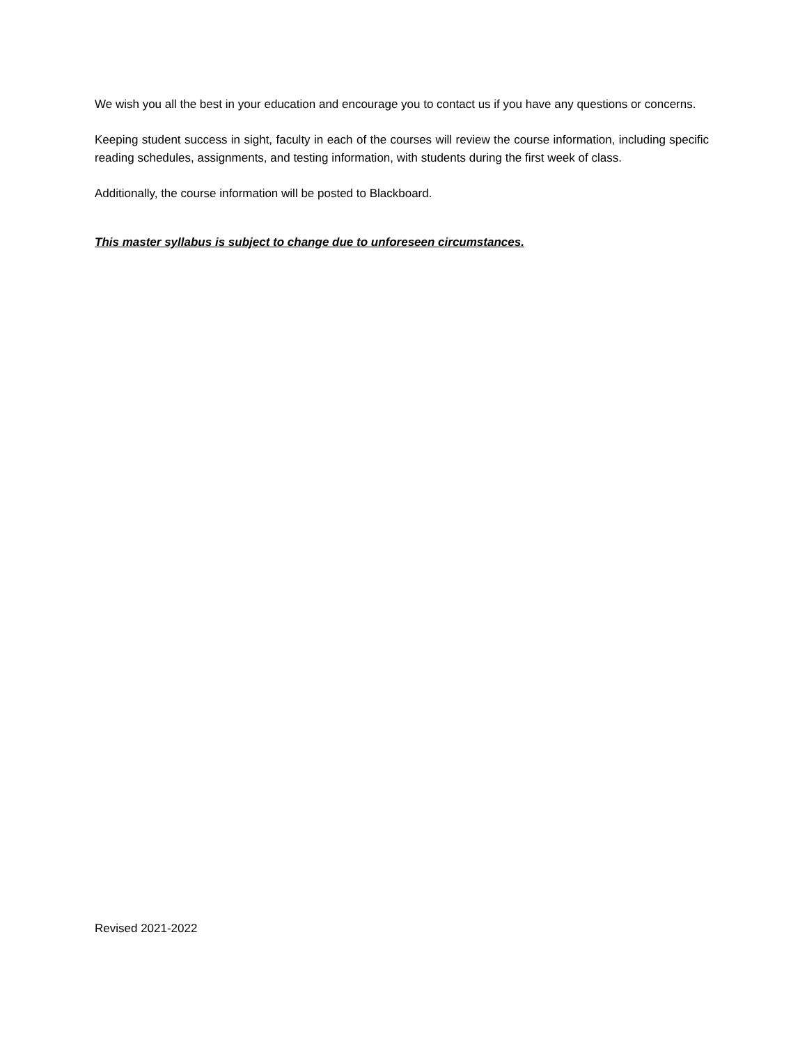We wish you all the best in your education and encourage you to contact us if you have any questions or concerns.
Keeping student success in sight, faculty in each of the courses will review the course information, including specific reading schedules, assignments, and testing information, with students during the first week of class.
Additionally, the course information will be posted to Blackboard.
This master syllabus is subject to change due to unforeseen circumstances.
Revised 2021-2022